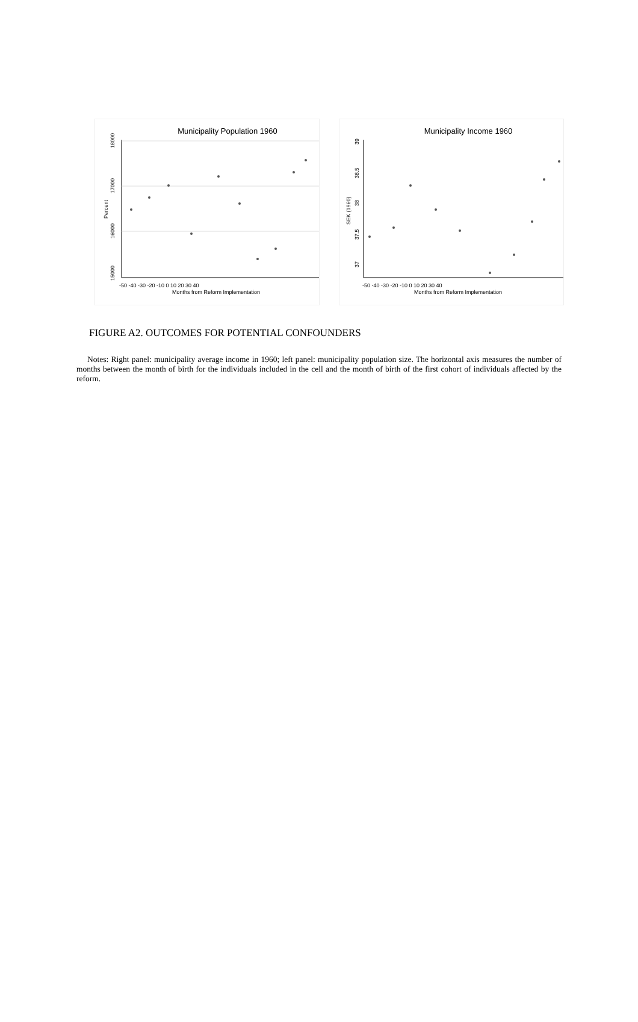Municipality Population 1960
18000
17000
16000
15000
Percent
-50 -40 -30 -20 -10 0 10 20 30 40
Months from Reform Implementation
Municipality Income 1960
39
38.5
38
37.5
37
SEK (1960)
-50 -40 -30 -20 -10 0 10 20 30 40
Months from Reform Implementation
FIGURE A2. OUTCOMES FOR POTENTIAL CONFOUNDERS
Notes: Right panel: municipality average income in 1960; left panel: municipality population size. The horizontal axis measures the number of months between the month of birth for the individuals included in the cell and the month of birth of the first cohort of individuals affected by the reform.